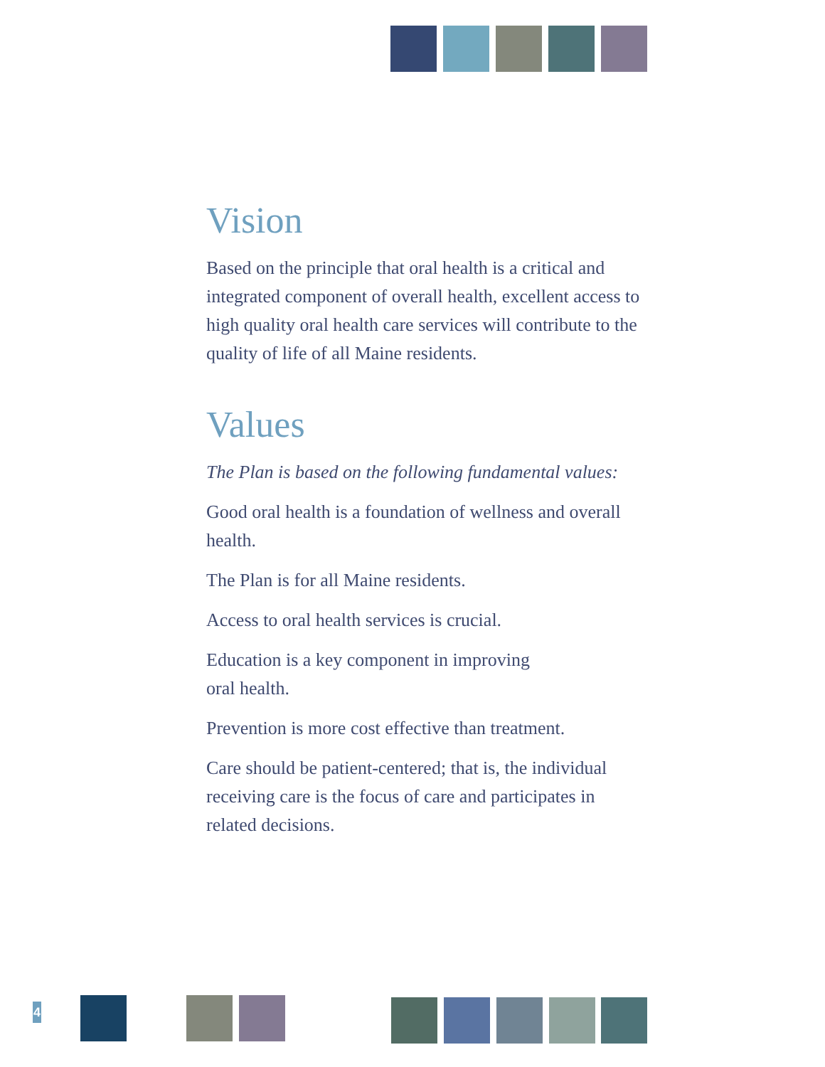Vision
Based on the principle that oral health is a critical and integrated component of overall health, excellent access to high quality oral health care services will contribute to the quality of life of all Maine residents.
Values
The Plan is based on the following fundamental values:
Good oral health is a foundation of wellness and overall health.
The Plan is for all Maine residents.
Access to oral health services is crucial.
Education is a key component in improving
oral health.
Prevention is more cost effective than treatment.
Care should be patient-centered; that is, the individual receiving care is the focus of care and participates in related decisions.
4